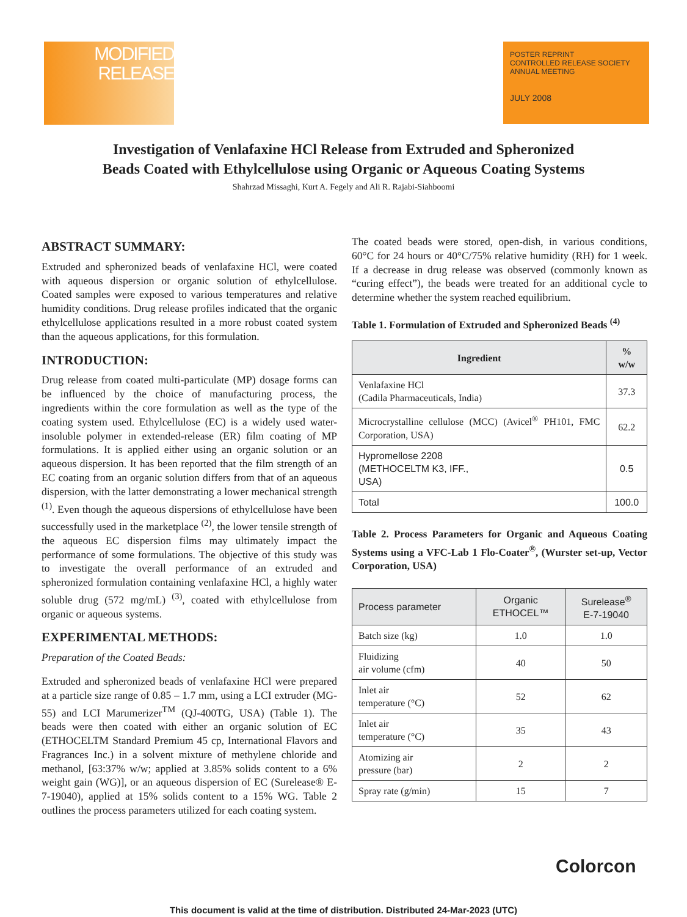MODIFIED
RELEASE
POSTER REPRINT
CONTROLLED RELEASE SOCIETY ANNUAL MEETING
JULY 2008
Investigation of Venlafaxine HCl Release from Extruded and Spheronized
Beads Coated with Ethylcellulose using Organic or Aqueous Coating Systems
Shahrzad Missaghi, Kurt A. Fegely and Ali R. Rajabi-Siahboomi
ABSTRACT SUMMARY:
Extruded and spheronized beads of venlafaxine HCl, were coated with aqueous dispersion or organic solution of ethylcellulose. Coated samples were exposed to various temperatures and relative humidity conditions. Drug release profiles indicated that the organic ethylcellulose applications resulted in a more robust coated system than the aqueous applications, for this formulation.
INTRODUCTION:
Drug release from coated multi-particulate (MP) dosage forms can be influenced by the choice of manufacturing process, the ingredients within the core formulation as well as the type of the coating system used. Ethylcellulose (EC) is a widely used water-insoluble polymer in extended-release (ER) film coating of MP formulations. It is applied either using an organic solution or an aqueous dispersion. It has been reported that the film strength of an EC coating from an organic solution differs from that of an aqueous dispersion, with the latter demonstrating a lower mechanical strength <sup>(1)</sup>. Even though the aqueous dispersions of ethylcellulose have been successfully used in the marketplace <sup>(2)</sup>, the lower tensile strength of the aqueous EC dispersion films may ultimately impact the performance of some formulations. The objective of this study was to investigate the overall performance of an extruded and spheronized formulation containing venlafaxine HCl, a highly water soluble drug (572 mg/mL) <sup>(3)</sup>, coated with ethylcellulose from organic or aqueous systems.
EXPERIMENTAL METHODS:
Preparation of the Coated Beads:
Extruded and spheronized beads of venlafaxine HCl were prepared at a particle size range of 0.85 – 1.7 mm, using a LCI extruder (MG-55) and LCI Marumerizer<sup>TM</sup> (QJ-400TG, USA) (Table 1). The beads were then coated with either an organic solution of EC (ETHOCELTM Standard Premium 45 cp, International Flavors and Fragrances Inc.) in a solvent mixture of methylene chloride and methanol, [63:37% w/w; applied at 3.85% solids content to a 6% weight gain (WG)], or an aqueous dispersion of EC (Surelease® E-7-19040), applied at 15% solids content to a 15% WG. Table 2 outlines the process parameters utilized for each coating system.
The coated beads were stored, open-dish, in various conditions, 60°C for 24 hours or 40°C/75% relative humidity (RH) for 1 week. If a decrease in drug release was observed (commonly known as “curing effect”), the beads were treated for an additional cycle to determine whether the system reached equilibrium.
Table 1. Formulation of Extruded and Spheronized Beads <sup>(4)</sup>
| Ingredient | % w/w |
| --- | --- |
| Venlafaxine HCl (Cadila Pharmaceuticals, India) | 37.3 |
| Microcrystalline cellulose (MCC) (Avicel<sup>®</sup> PH101, FMC Corporation, USA) | 62.2 |
| Hypromellose 2208 (METHOCELTM K3, IFF., USA) | 0.5 |
| Total | 100.0 |
Table 2. Process Parameters for Organic and Aqueous Coating Systems using a VFC-Lab 1 Flo-Coater<sup>®</sup>, (Wurster set-up, Vector Corporation, USA)
| Process parameter | Organic ETHOCEL™ | Surelease<sup>®</sup> E-7-19040 |
| --- | --- | --- |
| Batch size (kg) | 1.0 | 1.0 |
| Fluidizing air volume (cfm) | 40 | 50 |
| Inlet air temperature (°C) | 52 | 62 |
| Inlet air temperature (°C) | 35 | 43 |
| Atomizing air pressure (bar) | 2 | 2 |
| Spray rate (g/min) | 15 | 7 |
Colorcon
This document is valid at the time of distribution. Distributed 24-Mar-2023 (UTC)